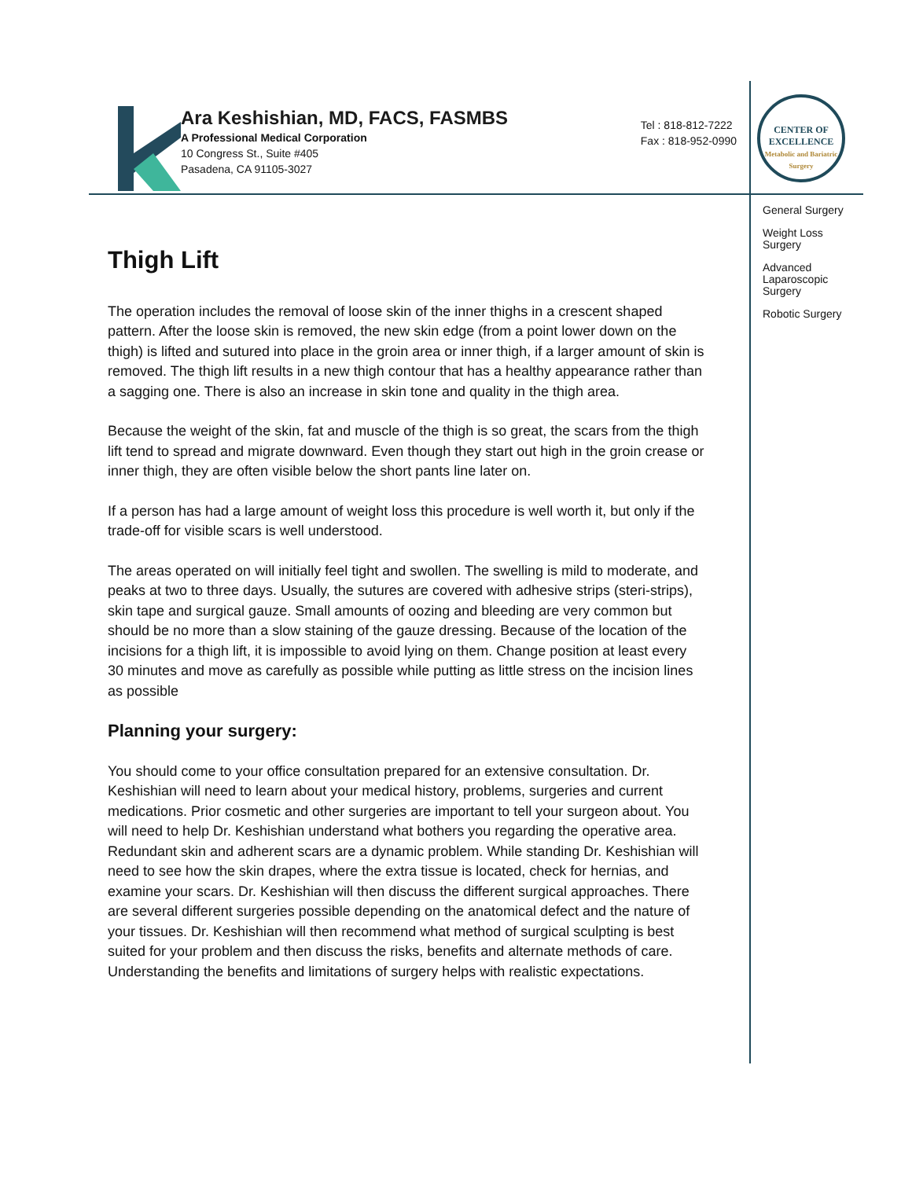Ara Keshishian, MD, FACS, FASMBS
A Professional Medical Corporation
10 Congress St., Suite #405
Pasadena, CA 91105-3027
Tel : 818-812-7222
Fax : 818-952-0990
CENTER OF EXCELLENCE
Metabolic and Bariatric Surgery
General Surgery
Weight Loss Surgery
Advanced Laparoscopic Surgery
Robotic Surgery
Thigh Lift
The operation includes the removal of loose skin of the inner thighs in a crescent shaped pattern. After the loose skin is removed, the new skin edge (from a point lower down on the thigh) is lifted and sutured into place in the groin area or inner thigh, if a larger amount of skin is removed. The thigh lift results in a new thigh contour that has a healthy appearance rather than a sagging one. There is also an increase in skin tone and quality in the thigh area.
Because the weight of the skin, fat and muscle of the thigh is so great, the scars from the thigh lift tend to spread and migrate downward. Even though they start out high in the groin crease or inner thigh, they are often visible below the short pants line later on.
If a person has had a large amount of weight loss this procedure is well worth it, but only if the trade-off for visible scars is well understood.
The areas operated on will initially feel tight and swollen. The swelling is mild to moderate, and peaks at two to three days. Usually, the sutures are covered with adhesive strips (steri-strips), skin tape and surgical gauze. Small amounts of oozing and bleeding are very common but should be no more than a slow staining of the gauze dressing. Because of the location of the incisions for a thigh lift, it is impossible to avoid lying on them. Change position at least every 30 minutes and move as carefully as possible while putting as little stress on the incision lines as possible
Planning your surgery:
You should come to your office consultation prepared for an extensive consultation. Dr. Keshishian will need to learn about your medical history, problems, surgeries and current medications. Prior cosmetic and other surgeries are important to tell your surgeon about. You will need to help Dr. Keshishian understand what bothers you regarding the operative area. Redundant skin and adherent scars are a dynamic problem. While standing Dr. Keshishian will need to see how the skin drapes, where the extra tissue is located, check for hernias, and examine your scars. Dr. Keshishian will then discuss the different surgical approaches. There are several different surgeries possible depending on the anatomical defect and the nature of your tissues. Dr. Keshishian will then recommend what method of surgical sculpting is best suited for your problem and then discuss the risks, benefits and alternate methods of care. Understanding the benefits and limitations of surgery helps with realistic expectations.